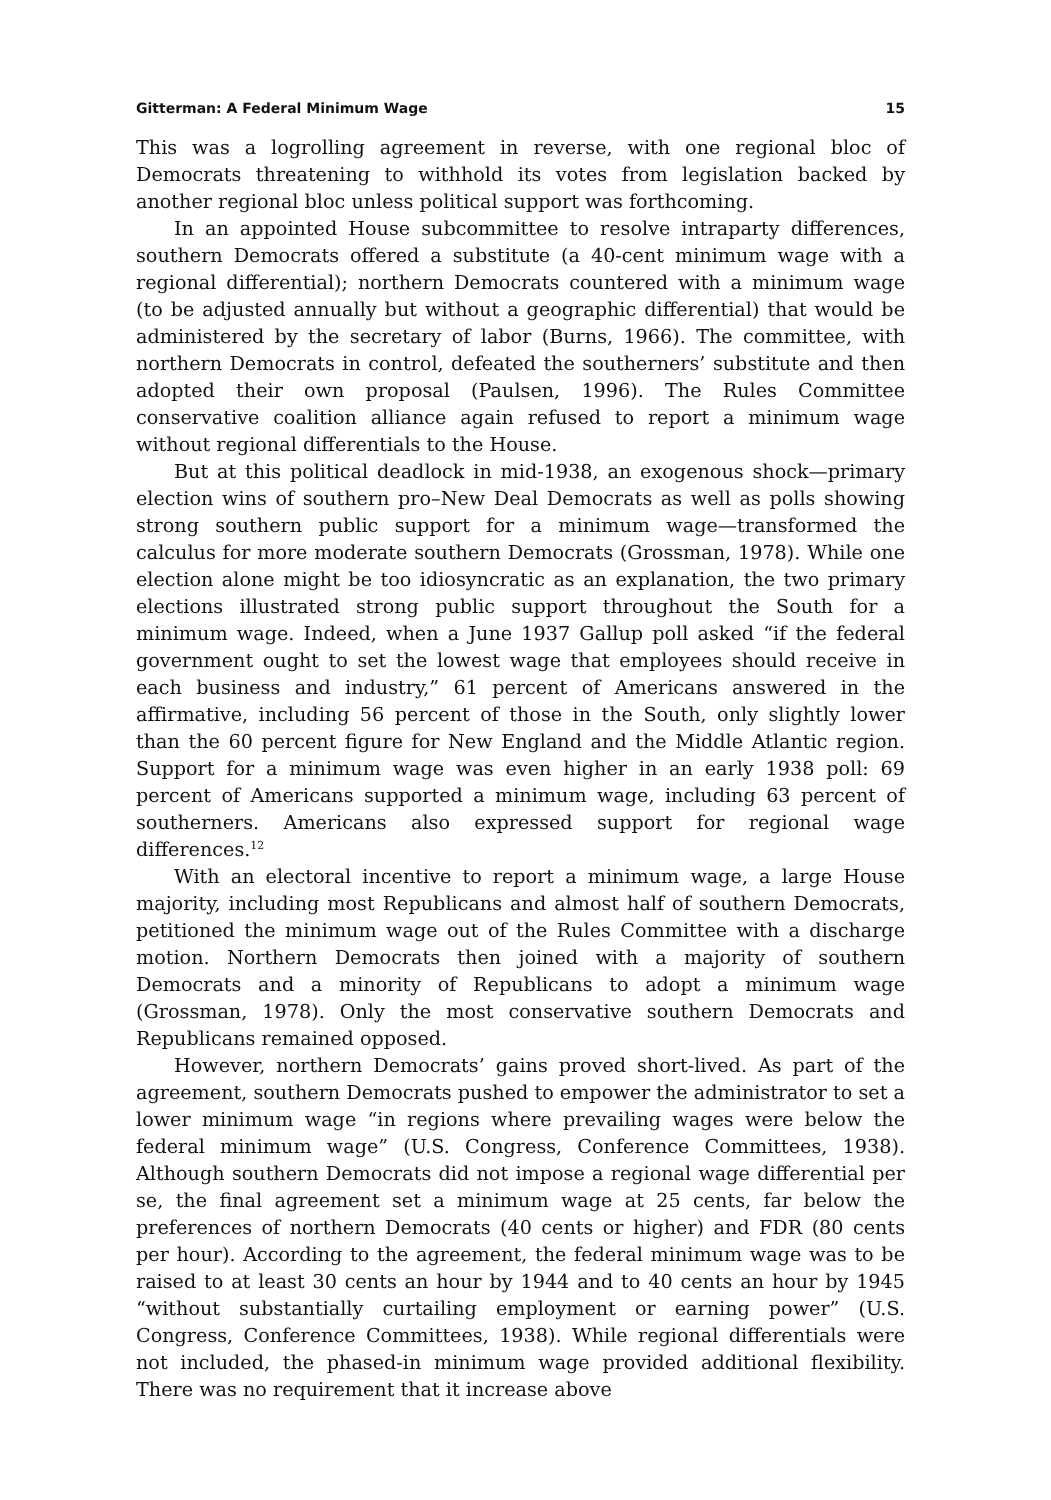Gitterman: A Federal Minimum Wage 15
This was a logrolling agreement in reverse, with one regional bloc of Democrats threatening to withhold its votes from legislation backed by another regional bloc unless political support was forthcoming.
In an appointed House subcommittee to resolve intraparty differences, southern Democrats offered a substitute (a 40-cent minimum wage with a regional differential); northern Democrats countered with a minimum wage (to be adjusted annually but without a geographic differential) that would be administered by the secretary of labor (Burns, 1966). The committee, with northern Democrats in control, defeated the southerners’ substitute and then adopted their own proposal (Paulsen, 1996). The Rules Committee conservative coalition alliance again refused to report a minimum wage without regional differentials to the House.
But at this political deadlock in mid-1938, an exogenous shock—primary election wins of southern pro–New Deal Democrats as well as polls showing strong southern public support for a minimum wage—transformed the calculus for more moderate southern Democrats (Grossman, 1978). While one election alone might be too idiosyncratic as an explanation, the two primary elections illustrated strong public support throughout the South for a minimum wage. Indeed, when a June 1937 Gallup poll asked “if the federal government ought to set the lowest wage that employees should receive in each business and industry,” 61 percent of Americans answered in the affirmative, including 56 percent of those in the South, only slightly lower than the 60 percent figure for New England and the Middle Atlantic region. Support for a minimum wage was even higher in an early 1938 poll: 69 percent of Americans supported a minimum wage, including 63 percent of southerners. Americans also expressed support for regional wage differences.<sup>12</sup>
With an electoral incentive to report a minimum wage, a large House majority, including most Republicans and almost half of southern Democrats, petitioned the minimum wage out of the Rules Committee with a discharge motion. Northern Democrats then joined with a majority of southern Democrats and a minority of Republicans to adopt a minimum wage (Grossman, 1978). Only the most conservative southern Democrats and Republicans remained opposed.
However, northern Democrats’ gains proved short-lived. As part of the agreement, southern Democrats pushed to empower the administrator to set a lower minimum wage “in regions where prevailing wages were below the federal minimum wage” (U.S. Congress, Conference Committees, 1938). Although southern Democrats did not impose a regional wage differential per se, the final agreement set a minimum wage at 25 cents, far below the preferences of northern Democrats (40 cents or higher) and FDR (80 cents per hour). According to the agreement, the federal minimum wage was to be raised to at least 30 cents an hour by 1944 and to 40 cents an hour by 1945 “without substantially curtailing employment or earning power” (U.S. Congress, Conference Committees, 1938). While regional differentials were not included, the phased-in minimum wage provided additional flexibility. There was no requirement that it increase above